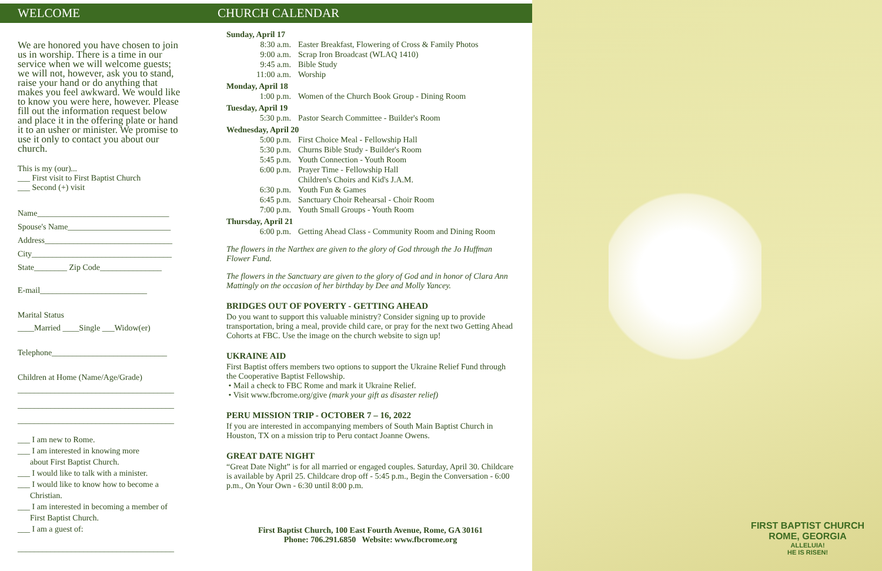WELCOME
We are honored you have chosen to join us in worship. There is a time in our service when we will welcome guests; we will not, however, ask you to stand, raise your hand or do anything that makes you feel awkward. We would like to know you were here, however. Please fill out the information request below and place it in the offering plate or hand it to an usher or minister. We promise to use it only to contact you about our church.
This is my (our)...
___ First visit to First Baptist Church
___ Second (+) visit
Name________________________________
Spouse's Name_________________________
Address_______________________________
City__________________________________
State________ Zip Code_______________
E-mail__________________________
Marital Status
____Married ____Single ___Widow(er)
Telephone____________________________
Children at Home (Name/Age/Grade)
______________________________________
______________________________________
______________________________________
___ I am new to Rome.
___ I am interested in knowing more
about First Baptist Church.
___ I would like to talk with a minister.
___ I would like to know how to become a
Christian.
___ I am interested in becoming a member of
First Baptist Church.
___ I am a guest of:
______________________________________
CHURCH CALENDAR
Sunday, April 17
8:30 a.m. Easter Breakfast, Flowering of Cross & Family Photos
9:00 a.m. Scrap Iron Broadcast (WLAQ 1410)
9:45 a.m. Bible Study
11:00 a.m. Worship
Monday, April 18
1:00 p.m. Women of the Church Book Group - Dining Room
Tuesday, April 19
5:30 p.m. Pastor Search Committee - Builder's Room
Wednesday, April 20
5:00 p.m. First Choice Meal - Fellowship Hall
5:30 p.m. Churns Bible Study - Builder's Room
5:45 p.m. Youth Connection - Youth Room
6:00 p.m. Prayer Time - Fellowship Hall
Children's Choirs and Kid's J.A.M.
6:30 p.m. Youth Fun & Games
6:45 p.m. Sanctuary Choir Rehearsal - Choir Room
7:00 p.m. Youth Small Groups - Youth Room
Thursday, April 21
6:00 p.m. Getting Ahead Class - Community Room and Dining Room
The flowers in the Narthex are given to the glory of God through the Jo Huffman Flower Fund.
The flowers in the Sanctuary are given to the glory of God and in honor of Clara Ann Mattingly on the occasion of her birthday by Dee and Molly Yancey.
BRIDGES OUT OF POVERTY - GETTING AHEAD
Do you want to support this valuable ministry? Consider signing up to provide transportation, bring a meal, provide child care, or pray for the next two Getting Ahead Cohorts at FBC. Use the image on the church website to sign up!
UKRAINE AID
First Baptist offers members two options to support the Ukraine Relief Fund through the Cooperative Baptist Fellowship.
• Mail a check to FBC Rome and mark it Ukraine Relief.
• Visit www.fbcrome.org/give (mark your gift as disaster relief)
PERU MISSION TRIP - OCTOBER 7 – 16, 2022
If you are interested in accompanying members of South Main Baptist Church in Houston, TX on a mission trip to Peru contact Joanne Owens.
GREAT DATE NIGHT
“Great Date Night” is for all married or engaged couples. Saturday, April 30. Childcare is available by April 25. Childcare drop off - 5:45 p.m., Begin the Conversation - 6:00 p.m., On Your Own - 6:30 until 8:00 p.m.
First Baptist Church, 100 East Fourth Avenue, Rome, GA 30161
Phone: 706.291.6850 Website: www.fbcrome.org
FIRST BAPTIST CHURCH
ROME, GEORGIA
ALLELUIA!
HE IS RISEN!